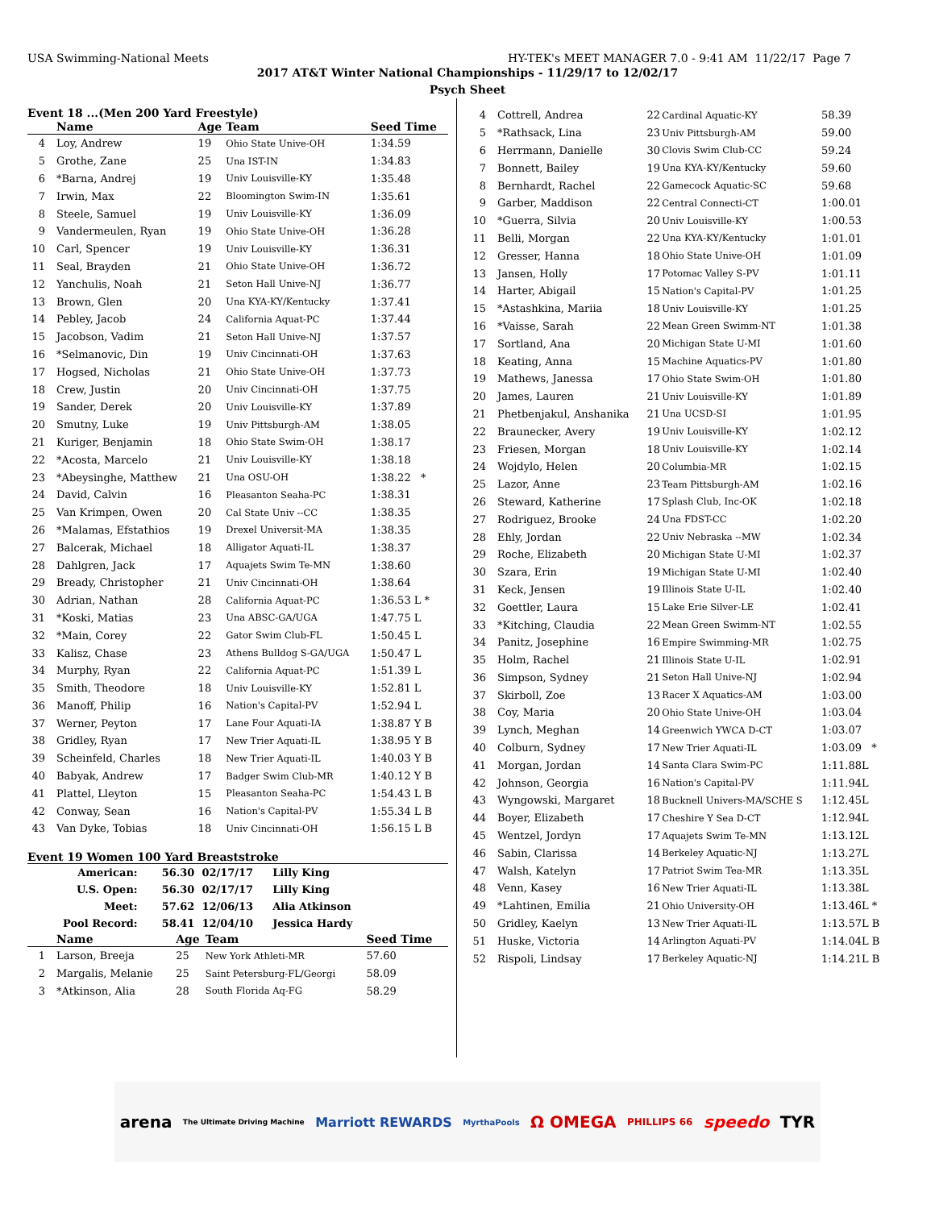USA Swimming-National Meets HY-TEK's MEET MANAGER 7.0 - 9:41 AM 11/22/17 Page 7
2017 AT&T Winter National Championships - 11/29/17 to 12/02/17
Psych Sheet
Event 18 ...(Men 200 Yard Freestyle)
| | Name | Age | Team | Seed Time |
| --- | --- | --- | --- | --- |
| 4 | Loy, Andrew | 19 | Ohio State Unive-OH | 1:34.59 |
| 5 | Grothe, Zane | 25 | Una IST-IN | 1:34.83 |
| 6 | *Barna, Andrej | 19 | Univ Louisville-KY | 1:35.48 |
| 7 | Irwin, Max | 22 | Bloomington Swim-IN | 1:35.61 |
| 8 | Steele, Samuel | 19 | Univ Louisville-KY | 1:36.09 |
| 9 | Vandermeulen, Ryan | 19 | Ohio State Unive-OH | 1:36.28 |
| 10 | Carl, Spencer | 19 | Univ Louisville-KY | 1:36.31 |
| 11 | Seal, Brayden | 21 | Ohio State Unive-OH | 1:36.72 |
| 12 | Yanchulis, Noah | 21 | Seton Hall Unive-NJ | 1:36.77 |
| 13 | Brown, Glen | 20 | Una KYA-KY/Kentucky | 1:37.41 |
| 14 | Pebley, Jacob | 24 | California Aquat-PC | 1:37.44 |
| 15 | Jacobson, Vadim | 21 | Seton Hall Unive-NJ | 1:37.57 |
| 16 | *Selmanovic, Din | 19 | Univ Cincinnati-OH | 1:37.63 |
| 17 | Hogsed, Nicholas | 21 | Ohio State Unive-OH | 1:37.73 |
| 18 | Crew, Justin | 20 | Univ Cincinnati-OH | 1:37.75 |
| 19 | Sander, Derek | 20 | Univ Louisville-KY | 1:37.89 |
| 20 | Smutny, Luke | 19 | Univ Pittsburgh-AM | 1:38.05 |
| 21 | Kuriger, Benjamin | 18 | Ohio State Swim-OH | 1:38.17 |
| 22 | *Acosta, Marcelo | 21 | Univ Louisville-KY | 1:38.18 |
| 23 | *Abeysinghe, Matthew | 21 | Una OSU-OH | 1:38.22 * |
| 24 | David, Calvin | 16 | Pleasanton Seaha-PC | 1:38.31 |
| 25 | Van Krimpen, Owen | 20 | Cal State Univ --CC | 1:38.35 |
| 26 | *Malamas, Efstathios | 19 | Drexel Universit-MA | 1:38.35 |
| 27 | Balcerak, Michael | 18 | Alligator Aquati-IL | 1:38.37 |
| 28 | Dahlgren, Jack | 17 | Aquajets Swim Te-MN | 1:38.60 |
| 29 | Bready, Christopher | 21 | Univ Cincinnati-OH | 1:38.64 |
| 30 | Adrian, Nathan | 28 | California Aquat-PC | 1:36.53 L * |
| 31 | *Koski, Matias | 23 | Una ABSC-GA/UGA | 1:47.75 L |
| 32 | *Main, Corey | 22 | Gator Swim Club-FL | 1:50.45 L |
| 33 | Kalisz, Chase | 23 | Athens Bulldog S-GA/UGA | 1:50.47 L |
| 34 | Murphy, Ryan | 22 | California Aquat-PC | 1:51.39 L |
| 35 | Smith, Theodore | 18 | Univ Louisville-KY | 1:52.81 L |
| 36 | Manoff, Philip | 16 | Nation's Capital-PV | 1:52.94 L |
| 37 | Werner, Peyton | 17 | Lane Four Aquati-IA | 1:38.87 Y B |
| 38 | Gridley, Ryan | 17 | New Trier Aquati-IL | 1:38.95 Y B |
| 39 | Scheinfeld, Charles | 18 | New Trier Aquati-IL | 1:40.03 Y B |
| 40 | Babyak, Andrew | 17 | Badger Swim Club-MR | 1:40.12 Y B |
| 41 | Plattel, Lleyton | 15 | Pleasanton Seaha-PC | 1:54.43 L B |
| 42 | Conway, Sean | 16 | Nation's Capital-PV | 1:55.34 L B |
| 43 | Van Dyke, Tobias | 18 | Univ Cincinnati-OH | 1:56.15 L B |
Event 19 Women 100 Yard Breaststroke
| American: | 56.30 02/17/17 | Lilly King |
| U.S. Open: | 56.30 02/17/17 | Lilly King |
| Meet: | 57.62 12/06/13 | Alia Atkinson |
| Pool Record: | 58.41 12/04/10 | Jessica Hardy |
| | Name | Age | Team | Seed Time |
| --- | --- | --- | --- | --- |
| 1 | Larson, Breeja | 25 | New York Athleti-MR | 57.60 |
| 2 | Margalis, Melanie | 25 | Saint Petersburg-FL/Georgi | 58.09 |
| 3 | *Atkinson, Alia | 28 | South Florida Aq-FG | 58.29 |
| 4 | Cottrell, Andrea | 22 | Cardinal Aquatic-KY | 58.39 |
| 5 | *Rathsack, Lina | 23 | Univ Pittsburgh-AM | 59.00 |
| 6 | Herrmann, Danielle | 30 | Clovis Swim Club-CC | 59.24 |
| 7 | Bonnett, Bailey | 19 | Una KYA-KY/Kentucky | 59.60 |
| 8 | Bernhardt, Rachel | 22 | Gamecock Aquatic-SC | 59.68 |
| 9 | Garber, Maddison | 22 | Central Connecti-CT | 1:00.01 |
| 10 | *Guerra, Silvia | 20 | Univ Louisville-KY | 1:00.53 |
| 11 | Belli, Morgan | 22 | Una KYA-KY/Kentucky | 1:01.01 |
| 12 | Gresser, Hanna | 18 | Ohio State Unive-OH | 1:01.09 |
| 13 | Jansen, Holly | 17 | Potomac Valley S-PV | 1:01.11 |
| 14 | Harter, Abigail | 15 | Nation's Capital-PV | 1:01.25 |
| 15 | *Astashkina, Mariia | 18 | Univ Louisville-KY | 1:01.25 |
| 16 | *Vaisse, Sarah | 22 | Mean Green Swimm-NT | 1:01.38 |
| 17 | Sortland, Ana | 20 | Michigan State U-MI | 1:01.60 |
| 18 | Keating, Anna | 15 | Machine Aquatics-PV | 1:01.80 |
| 19 | Mathews, Janessa | 17 | Ohio State Swim-OH | 1:01.80 |
| 20 | James, Lauren | 21 | Univ Louisville-KY | 1:01.89 |
| 21 | Phetbenjakul, Anshanika | 21 | Una UCSD-SI | 1:01.95 |
| 22 | Braunecker, Avery | 19 | Univ Louisville-KY | 1:02.12 |
| 23 | Friesen, Morgan | 18 | Univ Louisville-KY | 1:02.14 |
| 24 | Wojdylo, Helen | 20 | Columbia-MR | 1:02.15 |
| 25 | Lazor, Anne | 23 | Team Pittsburgh-AM | 1:02.16 |
| 26 | Steward, Katherine | 17 | Splash Club, Inc-OK | 1:02.18 |
| 27 | Rodriguez, Brooke | 24 | Una FDST-CC | 1:02.20 |
| 28 | Ehly, Jordan | 22 | Univ Nebraska --MW | 1:02.34 |
| 29 | Roche, Elizabeth | 20 | Michigan State U-MI | 1:02.37 |
| 30 | Szara, Erin | 19 | Michigan State U-MI | 1:02.40 |
| 31 | Keck, Jensen | 19 | Illinois State U-IL | 1:02.40 |
| 32 | Goettler, Laura | 15 | Lake Erie Silver-LE | 1:02.41 |
| 33 | *Kitching, Claudia | 22 | Mean Green Swimm-NT | 1:02.55 |
| 34 | Panitz, Josephine | 16 | Empire Swimming-MR | 1:02.75 |
| 35 | Holm, Rachel | 21 | Illinois State U-IL | 1:02.91 |
| 36 | Simpson, Sydney | 21 | Seton Hall Unive-NJ | 1:02.94 |
| 37 | Skirboll, Zoe | 13 | Racer X Aquatics-AM | 1:03.00 |
| 38 | Coy, Maria | 20 | Ohio State Unive-OH | 1:03.04 |
| 39 | Lynch, Meghan | 14 | Greenwich YWCA D-CT | 1:03.07 |
| 40 | Colburn, Sydney | 17 | New Trier Aquati-IL | 1:03.09 * |
| 41 | Morgan, Jordan | 14 | Santa Clara Swim-PC | 1:11.88L |
| 42 | Johnson, Georgia | 16 | Nation's Capital-PV | 1:11.94L |
| 43 | Wyngowski, Margaret | 18 | Bucknell Univers-MA/SCHE S | 1:12.45L |
| 44 | Boyer, Elizabeth | 17 | Cheshire Y Sea D-CT | 1:12.94L |
| 45 | Wentzel, Jordyn | 17 | Aquajets Swim Te-MN | 1:13.12L |
| 46 | Sabin, Clarissa | 14 | Berkeley Aquatic-NJ | 1:13.27L |
| 47 | Walsh, Katelyn | 17 | Patriot Swim Tea-MR | 1:13.35L |
| 48 | Venn, Kasey | 16 | New Trier Aquati-IL | 1:13.38L |
| 49 | *Lahtinen, Emilia | 21 | Ohio University-OH | 1:13.46L * |
| 50 | Gridley, Kaelyn | 13 | New Trier Aquati-IL | 1:13.57L B |
| 51 | Huske, Victoria | 14 | Arlington Aquati-PV | 1:14.04L B |
| 52 | Rispoli, Lindsay | 17 | Berkeley Aquatic-NJ | 1:14.21L B |
arena The Ultimate Driving Machine Marriott REWARDS MyrthaPools Ω OMEGA PHILLIPS 66 speedo TYR